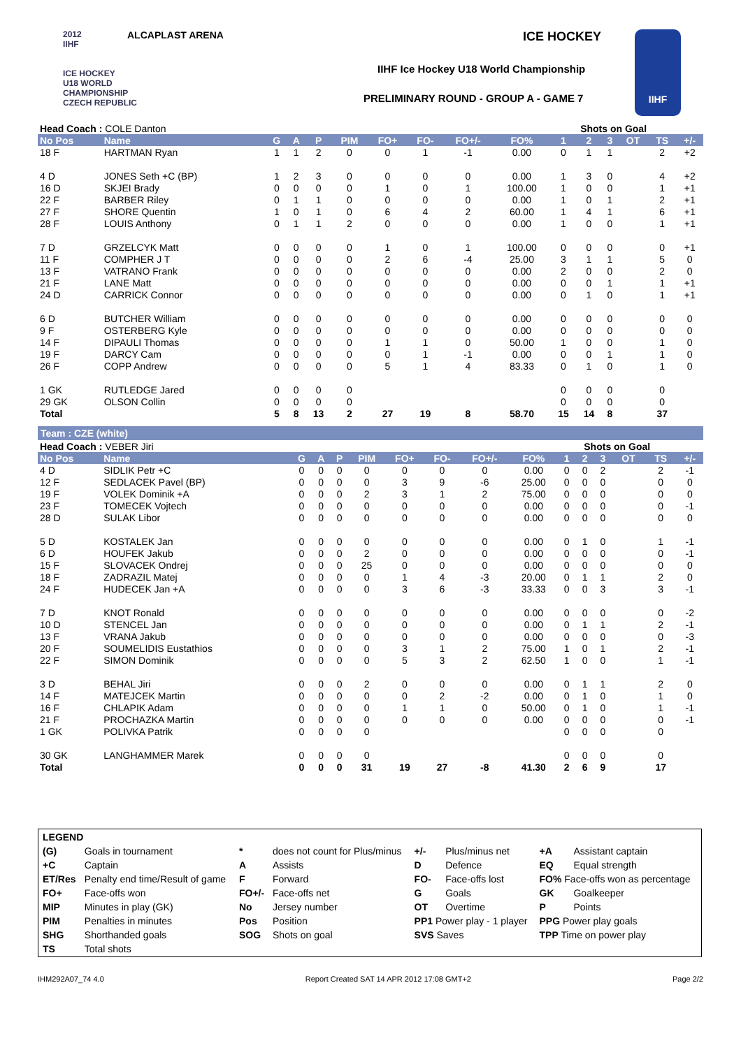2012
IIHF
ICE HOCKEY
U18 WORLD
CHAMPIONSHIP
CZECH REPUBLIC
ALCAPLAST ARENA ICE HOCKEY
IIHF Ice Hockey U18 World Championship
PRELIMINARY ROUND - GROUP A - GAME 7
IIHF
| Head Coach : COLE Danton | | | | | | | | | | Shots on Goal | | | | | |
| No Pos | Name | G | A | P | PIM | FO+ | FO- | FO+/- | FO% | 1 | 2 | 3 | OT | TS | +/- |
| 18 F | HARTMAN Ryan | 1 | 1 | 2 | 0 | 0 | 1 | -1 | 0.00 | 0 | 1 | 1 | | 2 | +2 |
| 4 D | JONES Seth +C (BP) | 1 | 2 | 3 | 0 | 0 | 0 | 0 | 0.00 | 1 | 3 | 0 | | 4 | +2 |
| 16 D | SKJEI Brady | 0 | 0 | 0 | 0 | 1 | 0 | 1 | 100.00 | 1 | 0 | 0 | | 1 | +1 |
| 22 F | BARBER Riley | 0 | 1 | 1 | 0 | 0 | 0 | 0 | 0.00 | 1 | 0 | 1 | | 2 | +1 |
| 27 F | SHORE Quentin | 1 | 0 | 1 | 0 | 6 | 4 | 2 | 60.00 | 1 | 4 | 1 | | 6 | +1 |
| 28 F | LOUIS Anthony | 0 | 1 | 1 | 2 | 0 | 0 | 0 | 0.00 | 1 | 0 | 0 | | 1 | +1 |
| 7 D | GRZELCYK Matt | 0 | 0 | 0 | 0 | 1 | 0 | 1 | 100.00 | 0 | 0 | 0 | | 0 | +1 |
| 11 F | COMPHER J T | 0 | 0 | 0 | 0 | 2 | 6 | -4 | 25.00 | 3 | 1 | 1 | | 5 | 0 |
| 13 F | VATRANO Frank | 0 | 0 | 0 | 0 | 0 | 0 | 0 | 0.00 | 2 | 0 | 0 | | 2 | 0 |
| 21 F | LANE Matt | 0 | 0 | 0 | 0 | 0 | 0 | 0 | 0.00 | 0 | 0 | 1 | | 1 | +1 |
| 24 D | CARRICK Connor | 0 | 0 | 0 | 0 | 0 | 0 | 0 | 0.00 | 0 | 1 | 0 | | 1 | +1 |
| 6 D | BUTCHER William | 0 | 0 | 0 | 0 | 0 | 0 | 0 | 0.00 | 0 | 0 | 0 | | 0 | 0 |
| 9 F | OSTERBERG Kyle | 0 | 0 | 0 | 0 | 0 | 0 | 0 | 0.00 | 0 | 0 | 0 | | 0 | 0 |
| 14 F | DIPAULI Thomas | 0 | 0 | 0 | 0 | 1 | 1 | 0 | 50.00 | 1 | 0 | 0 | | 1 | 0 |
| 19 F | DARCY Cam | 0 | 0 | 0 | 0 | 0 | 1 | -1 | 0.00 | 0 | 0 | 1 | | 1 | 0 |
| 26 F | COPP Andrew | 0 | 0 | 0 | 0 | 5 | 1 | 4 | 83.33 | 0 | 1 | 0 | | 1 | 0 |
| 1 GK | RUTLEDGE Jared | 0 | 0 | 0 | 0 | | | | | 0 | 0 | 0 | | 0 | |
| 29 GK | OLSON Collin | 0 | 0 | 0 | 0 | | | | | 0 | 0 | 0 | | 0 | |
| Total | | 5 | 8 | 13 | 2 | 27 | 19 | 8 | 58.70 | 15 | 14 | 8 | | 37 | |
Team : CZE (white)
| Head Coach : VEBER Jiri | | | | | | | | | | Shots on Goal | | | | | |
| No Pos | Name | G | A | P | PIM | FO+ | FO- | FO+/- | FO% | 1 | 2 | 3 | OT | TS | +/- |
| 4 D | SIDLIK Petr +C | 0 | 0 | 0 | 0 | 0 | 0 | 0 | 0.00 | 0 | 0 | 2 | | 2 | -1 |
| 12 F | SEDLACEK Pavel (BP) | 0 | 0 | 0 | 0 | 3 | 9 | -6 | 25.00 | 0 | 0 | 0 | | 0 | 0 |
| 19 F | VOLEK Dominik +A | 0 | 0 | 0 | 2 | 3 | 1 | 2 | 75.00 | 0 | 0 | 0 | | 0 | 0 |
| 23 F | TOMECEK Vojtech | 0 | 0 | 0 | 0 | 0 | 0 | 0 | 0.00 | 0 | 0 | 0 | | 0 | -1 |
| 28 D | SULAK Libor | 0 | 0 | 0 | 0 | 0 | 0 | 0 | 0.00 | 0 | 0 | 0 | | 0 | 0 |
| 5 D | KOSTALEK Jan | 0 | 0 | 0 | 0 | 0 | 0 | 0 | 0.00 | 0 | 1 | 0 | | 1 | -1 |
| 6 D | HOUFEK Jakub | 0 | 0 | 0 | 2 | 0 | 0 | 0 | 0.00 | 0 | 0 | 0 | | 0 | -1 |
| 15 F | SLOVACEK Ondrej | 0 | 0 | 0 | 25 | 0 | 0 | 0 | 0.00 | 0 | 0 | 0 | | 0 | 0 |
| 18 F | ZADRAZIL Matej | 0 | 0 | 0 | 0 | 1 | 4 | -3 | 20.00 | 0 | 1 | 1 | | 2 | 0 |
| 24 F | HUDECEK Jan +A | 0 | 0 | 0 | 0 | 3 | 6 | -3 | 33.33 | 0 | 0 | 3 | | 3 | -1 |
| 7 D | KNOT Ronald | 0 | 0 | 0 | 0 | 0 | 0 | 0 | 0.00 | 0 | 0 | 0 | | 0 | -2 |
| 10 D | STENCEL Jan | 0 | 0 | 0 | 0 | 0 | 0 | 0 | 0.00 | 0 | 1 | 1 | | 2 | -1 |
| 13 F | VRANA Jakub | 0 | 0 | 0 | 0 | 0 | 0 | 0 | 0.00 | 0 | 0 | 0 | | 0 | -3 |
| 20 F | SOUMELIDIS Eustathios | 0 | 0 | 0 | 0 | 3 | 1 | 2 | 75.00 | 1 | 0 | 1 | | 2 | -1 |
| 22 F | SIMON Dominik | 0 | 0 | 0 | 0 | 5 | 3 | 2 | 62.50 | 1 | 0 | 0 | | 1 | -1 |
| 3 D | BEHAL Jiri | 0 | 0 | 0 | 2 | 0 | 0 | 0 | 0.00 | 0 | 1 | 1 | | 2 | 0 |
| 14 F | MATEJCEK Martin | 0 | 0 | 0 | 0 | 0 | 2 | -2 | 0.00 | 0 | 1 | 0 | | 1 | 0 |
| 16 F | CHLAPIK Adam | 0 | 0 | 0 | 0 | 1 | 1 | 0 | 50.00 | 0 | 1 | 0 | | 1 | -1 |
| 21 F | PROCHAZKA Martin | 0 | 0 | 0 | 0 | 0 | 0 | 0 | 0.00 | 0 | 0 | 0 | | 0 | -1 |
| 1 GK | POLIVKA Patrik | 0 | 0 | 0 | 0 | | | | | 0 | 0 | 0 | | 0 | |
| 30 GK | LANGHAMMER Marek | 0 | 0 | 0 | 0 | | | | | 0 | 0 | 0 | | 0 | |
| Total | | 0 | 0 | 0 | 31 | 19 | 27 | -8 | 41.30 | 2 | 6 | 9 | | 17 | |
| LEGEND | | | | | | | |
| (G) | Goals in tournament | * | does not count for Plus/minus | +/- | Plus/minus net | +A | Assistant captain |
| +C | Captain | A | Assists | D | Defence | EQ | Equal strength |
| ET/Res | Penalty end time/Result of game | F | Forward | FO- | Face-offs lost | FO% Face-offs won as percentage | |
| FO+ | Face-offs won | FO+/- | Face-offs net | G | Goals | GK | Goalkeeper |
| MIP | Minutes in play (GK) | No | Jersey number | OT | Overtime | P | Points |
| PIM | Penalties in minutes | Pos | Position | PP1 Power play - 1 player | | PPG Power play goals | |
| SHG | Shorthanded goals | SOG | Shots on goal | SVS Saves | | TPP Time on power play | |
| TS | Total shots | | | | | | |
IHM292A07_74 4.0 Report Created SAT 14 APR 2012 17:08 GMT+2 Page 2/2